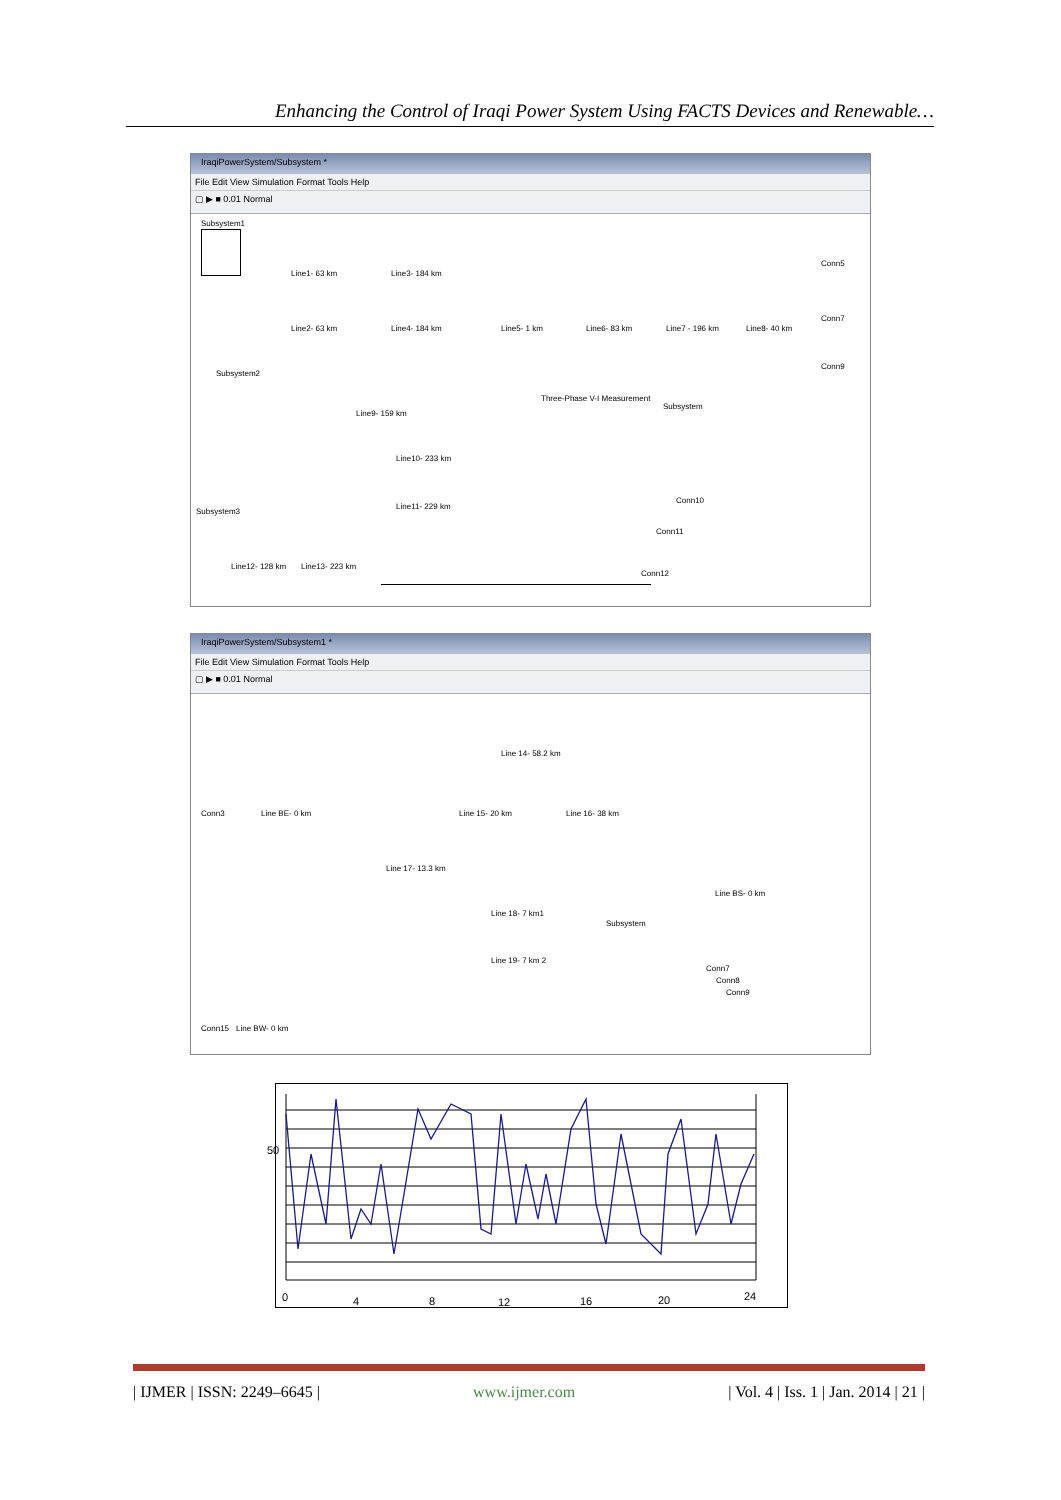Enhancing the Control of Iraqi Power System Using FACTS Devices and Renewable…
IraqiPowerSystem/Subsystem *
File Edit View Simulation Format Tools Help
▢ ▶ ■ 0.01 Normal
Subsystem1
Line1- 63 km Line3- 184 km
Line2- 63 km Line4- 184 km Line5- 1 km Line6- 83 km Line7 - 196 km Line8- 40 km
Conn5
Conn7
Conn9
Three-Phase V-I Measurement
Subsystem
Subsystem2
Line9- 159 km
Line10- 233 km
Line11- 229 km
Conn10
Conn11
Conn12
Subsystem3
Line12- 128 km Line13- 223 km
IraqiPowerSystem/Subsystem1 *
File Edit View Simulation Format Tools Help
▢ ▶ ■ 0.01 Normal
Line 14- 58.2 km
Conn3 Line BE- 0 km Line 15- 20 km Line 16- 38 km
Line 17- 13.3 km
Line 18- 7 km1
Line 19- 7 km 2
Subsystem
Line BS- 0 km
Conn7
Conn8
Conn9
Conn15 Line BW- 0 km
50
0 4 8 12 16 20 24
| IJMER | ISSN: 2249–6645 | www.ijmer.com | Vol. 4 | Iss. 1 | Jan. 2014 | 21 |